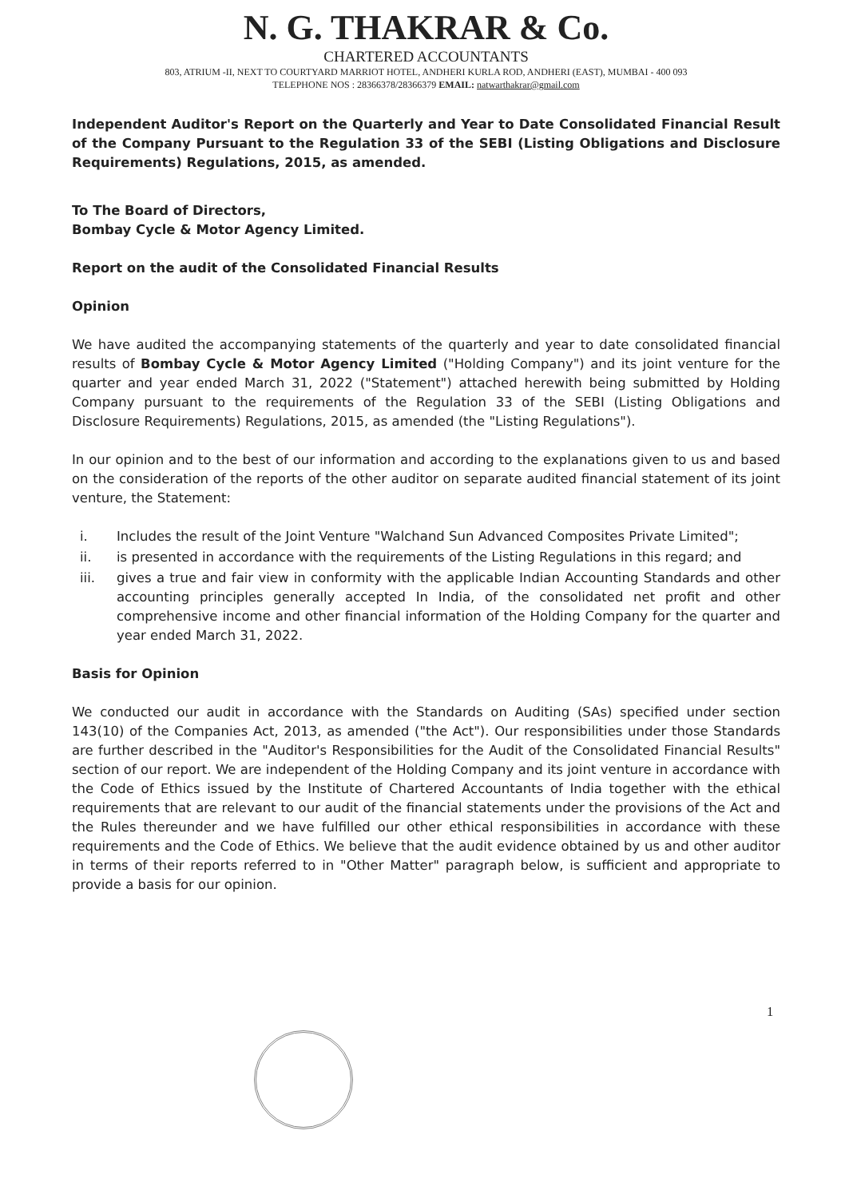N. G. THAKRAR & Co.
CHARTERED ACCOUNTANTS
803, ATRIUM -II, NEXT TO COURTYARD MARRIOT HOTEL, ANDHERI KURLA ROD, ANDHERI (EAST), MUMBAI - 400 093
TELEPHONE NOS : 28366378/28366379 EMAIL: natwarthakrar@gmail.com
Independent Auditor's Report on the Quarterly and Year to Date Consolidated Financial Result of the Company Pursuant to the Regulation 33 of the SEBI (Listing Obligations and Disclosure Requirements) Regulations, 2015, as amended.
To The Board of Directors,
Bombay Cycle & Motor Agency Limited.
Report on the audit of the Consolidated Financial Results
Opinion
We have audited the accompanying statements of the quarterly and year to date consolidated financial results of Bombay Cycle & Motor Agency Limited ("Holding Company") and its joint venture for the quarter and year ended March 31, 2022 ("Statement") attached herewith being submitted by Holding Company pursuant to the requirements of the Regulation 33 of the SEBI (Listing Obligations and Disclosure Requirements) Regulations, 2015, as amended (the "Listing Regulations").
In our opinion and to the best of our information and according to the explanations given to us and based on the consideration of the reports of the other auditor on separate audited financial statement of its joint venture, the Statement:
i. Includes the result of the Joint Venture "Walchand Sun Advanced Composites Private Limited";
ii. is presented in accordance with the requirements of the Listing Regulations in this regard; and
iii. gives a true and fair view in conformity with the applicable Indian Accounting Standards and other accounting principles generally accepted In India, of the consolidated net profit and other comprehensive income and other financial information of the Holding Company for the quarter and year ended March 31, 2022.
Basis for Opinion
We conducted our audit in accordance with the Standards on Auditing (SAs) specified under section 143(10) of the Companies Act, 2013, as amended ("the Act"). Our responsibilities under those Standards are further described in the "Auditor's Responsibilities for the Audit of the Consolidated Financial Results" section of our report. We are independent of the Holding Company and its joint venture in accordance with the Code of Ethics issued by the Institute of Chartered Accountants of India together with the ethical requirements that are relevant to our audit of the financial statements under the provisions of the Act and the Rules thereunder and we have fulfilled our other ethical responsibilities in accordance with these requirements and the Code of Ethics. We believe that the audit evidence obtained by us and other auditor in terms of their reports referred to in "Other Matter" paragraph below, is sufficient and appropriate to provide a basis for our opinion.
1